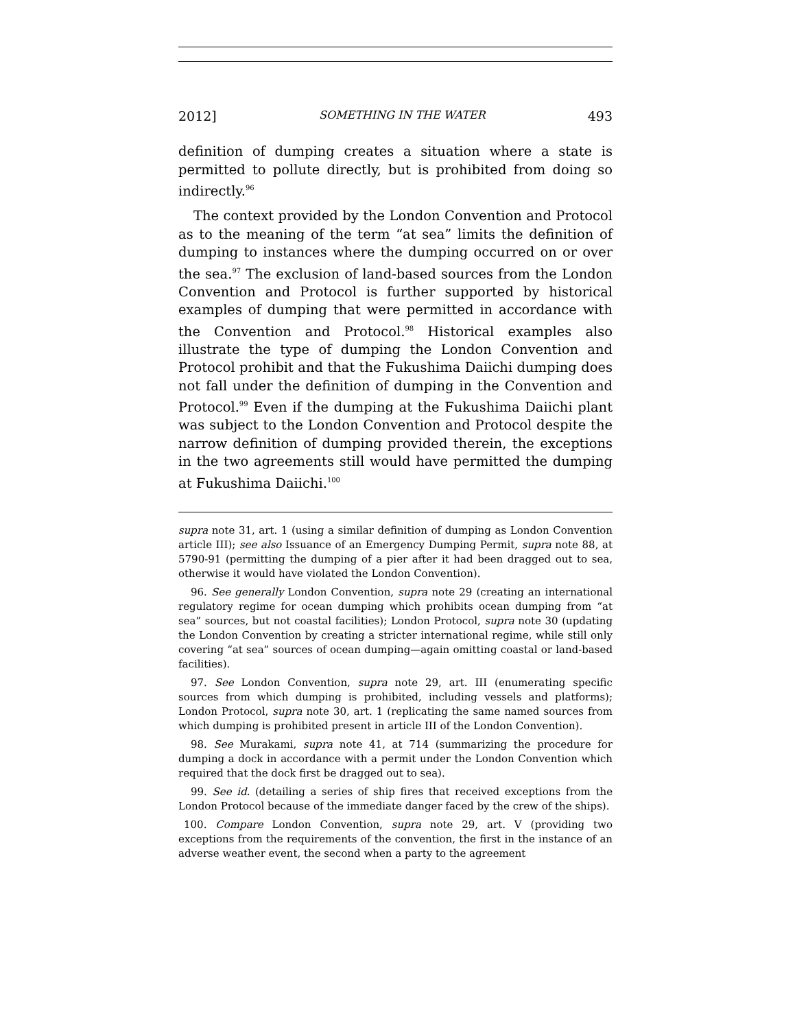2012] SOMETHING IN THE WATER 493
definition of dumping creates a situation where a state is permitted to pollute directly, but is prohibited from doing so indirectly.<sup>96</sup>
The context provided by the London Convention and Protocol as to the meaning of the term “at sea” limits the definition of dumping to instances where the dumping occurred on or over the sea.<sup>97</sup> The exclusion of land-based sources from the London Convention and Protocol is further supported by historical examples of dumping that were permitted in accordance with the Convention and Protocol.<sup>98</sup> Historical examples also illustrate the type of dumping the London Convention and Protocol prohibit and that the Fukushima Daiichi dumping does not fall under the definition of dumping in the Convention and Protocol.<sup>99</sup> Even if the dumping at the Fukushima Daiichi plant was subject to the London Convention and Protocol despite the narrow definition of dumping provided therein, the exceptions in the two agreements still would have permitted the dumping at Fukushima Daiichi.<sup>100</sup>
supra note 31, art. 1 (using a similar definition of dumping as London Convention article III); see also Issuance of an Emergency Dumping Permit, supra note 88, at 5790-91 (permitting the dumping of a pier after it had been dragged out to sea, otherwise it would have violated the London Convention).
96. See generally London Convention, supra note 29 (creating an international regulatory regime for ocean dumping which prohibits ocean dumping from “at sea” sources, but not coastal facilities); London Protocol, supra note 30 (updating the London Convention by creating a stricter international regime, while still only covering “at sea” sources of ocean dumping—again omitting coastal or land-based facilities).
97. See London Convention, supra note 29, art. III (enumerating specific sources from which dumping is prohibited, including vessels and platforms); London Protocol, supra note 30, art. 1 (replicating the same named sources from which dumping is prohibited present in article III of the London Convention).
98. See Murakami, supra note 41, at 714 (summarizing the procedure for dumping a dock in accordance with a permit under the London Convention which required that the dock first be dragged out to sea).
99. See id. (detailing a series of ship fires that received exceptions from the London Protocol because of the immediate danger faced by the crew of the ships).
100. Compare London Convention, supra note 29, art. V (providing two exceptions from the requirements of the convention, the first in the instance of an adverse weather event, the second when a party to the agreement